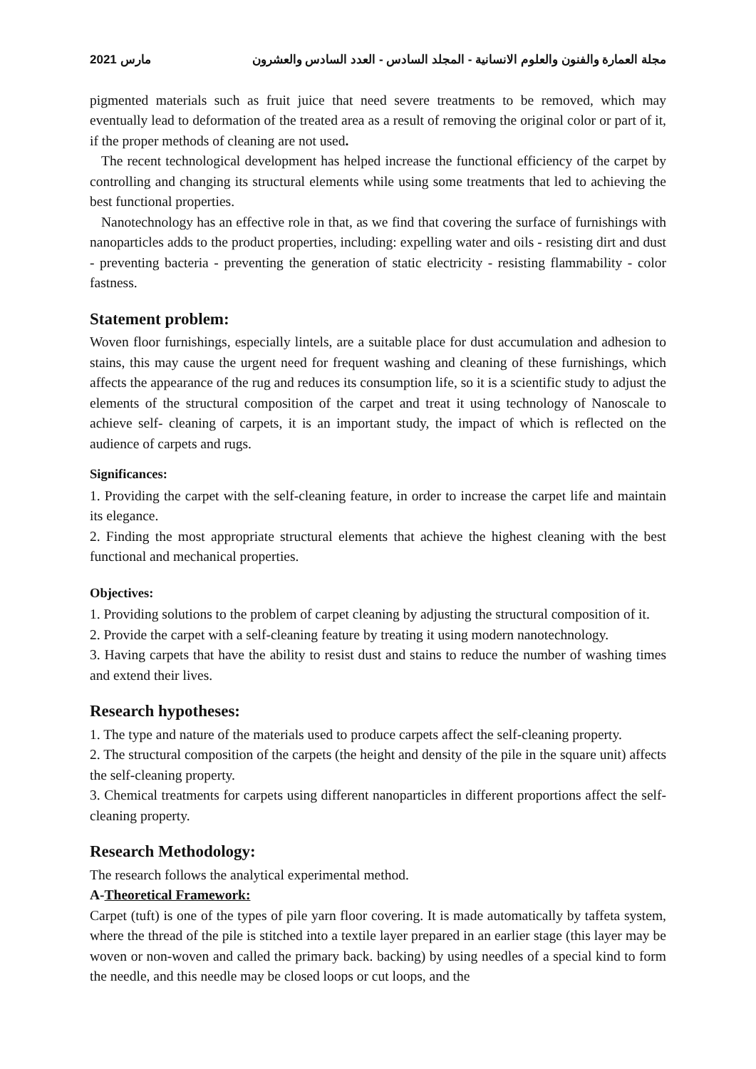2021 مارس مجلة العمارة والفنون والعلوم الانسانية - المجلد السادس - العدد السادس والعشرون
pigmented materials such as fruit juice that need severe treatments to be removed, which may eventually lead to deformation of the treated area as a result of removing the original color or part of it, if the proper methods of cleaning are not used.
The recent technological development has helped increase the functional efficiency of the carpet by controlling and changing its structural elements while using some treatments that led to achieving the best functional properties.
Nanotechnology has an effective role in that, as we find that covering the surface of furnishings with nanoparticles adds to the product properties, including: expelling water and oils - resisting dirt and dust - preventing bacteria - preventing the generation of static electricity - resisting flammability - color fastness.
Statement problem:
Woven floor furnishings, especially lintels, are a suitable place for dust accumulation and adhesion to stains, this may cause the urgent need for frequent washing and cleaning of these furnishings, which affects the appearance of the rug and reduces its consumption life, so it is a scientific study to adjust the elements of the structural composition of the carpet and treat it using technology of Nanoscale to achieve self- cleaning of carpets, it is an important study, the impact of which is reflected on the audience of carpets and rugs.
Significances:
1. Providing the carpet with the self-cleaning feature, in order to increase the carpet life and maintain its elegance.
2. Finding the most appropriate structural elements that achieve the highest cleaning with the best functional and mechanical properties.
Objectives:
1. Providing solutions to the problem of carpet cleaning by adjusting the structural composition of it.
2. Provide the carpet with a self-cleaning feature by treating it using modern nanotechnology.
3. Having carpets that have the ability to resist dust and stains to reduce the number of washing times and extend their lives.
Research hypotheses:
1. The type and nature of the materials used to produce carpets affect the self-cleaning property.
2. The structural composition of the carpets (the height and density of the pile in the square unit) affects the self-cleaning property.
3. Chemical treatments for carpets using different nanoparticles in different proportions affect the self-cleaning property.
Research Methodology:
The research follows the analytical experimental method.
A-Theoretical Framework:
Carpet (tuft) is one of the types of pile yarn floor covering. It is made automatically by taffeta system, where the thread of the pile is stitched into a textile layer prepared in an earlier stage (this layer may be woven or non-woven and called the primary back. backing) by using needles of a special kind to form the needle, and this needle may be closed loops or cut loops, and the